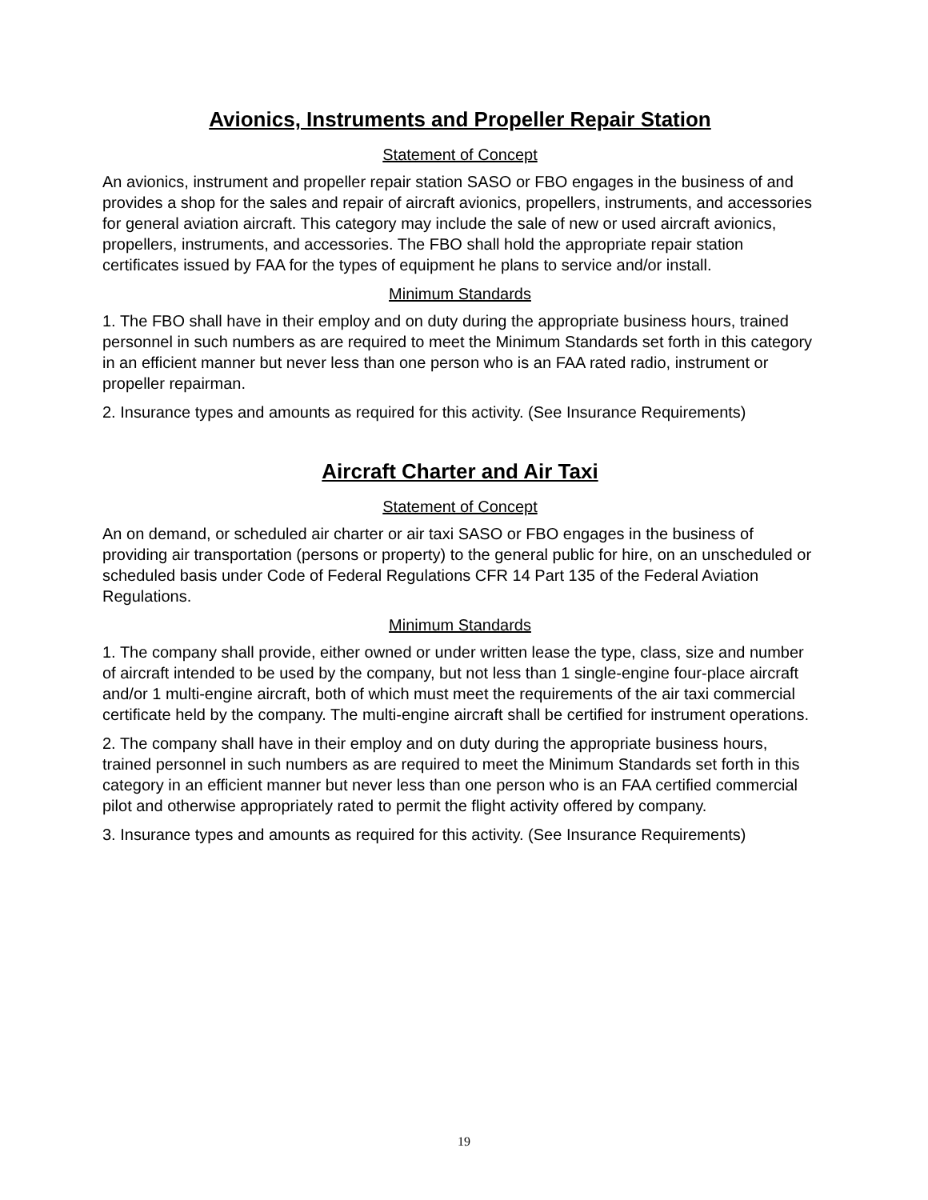Avionics, Instruments and Propeller Repair Station
Statement of Concept
An avionics, instrument and propeller repair station SASO or FBO engages in the business of and provides a shop for the sales and repair of aircraft avionics, propellers, instruments, and accessories for general aviation aircraft. This category may include the sale of new or used aircraft avionics, propellers, instruments, and accessories. The FBO shall hold the appropriate repair station certificates issued by FAA for the types of equipment he plans to service and/or install.
Minimum Standards
1. The FBO shall have in their employ and on duty during the appropriate business hours, trained personnel in such numbers as are required to meet the Minimum Standards set forth in this category in an efficient manner but never less than one person who is an FAA rated radio, instrument or propeller repairman.
2. Insurance types and amounts as required for this activity. (See Insurance Requirements)
Aircraft Charter and Air Taxi
Statement of Concept
An on demand, or scheduled air charter or air taxi SASO or FBO engages in the business of providing air transportation (persons or property) to the general public for hire, on an unscheduled or scheduled basis under Code of Federal Regulations CFR 14 Part 135 of the Federal Aviation Regulations.
Minimum Standards
1. The company shall provide, either owned or under written lease the type, class, size and number of aircraft intended to be used by the company, but not less than 1 single-engine four-place aircraft and/or 1 multi-engine aircraft, both of which must meet the requirements of the air taxi commercial certificate held by the company. The multi-engine aircraft shall be certified for instrument operations.
2. The company shall have in their employ and on duty during the appropriate business hours, trained personnel in such numbers as are required to meet the Minimum Standards set forth in this category in an efficient manner but never less than one person who is an FAA certified commercial pilot and otherwise appropriately rated to permit the flight activity offered by company.
3. Insurance types and amounts as required for this activity. (See Insurance Requirements)
19